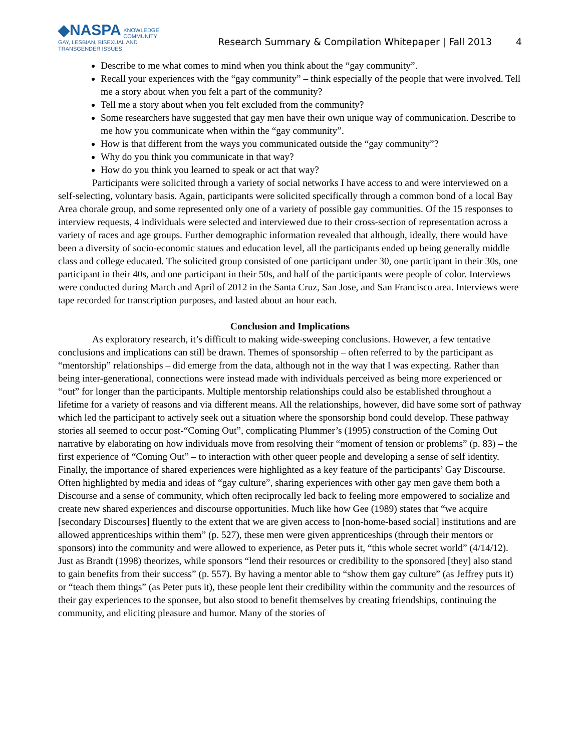◆NASPA KNOWLEDGE
COMMUNITY
GAY, LESBIAN, BISEXUAL AND
TRANSGENDER ISSUES
Research Summary & Compilation Whitepaper | Fall 2013
4
Describe to me what comes to mind when you think about the “gay community”.
Recall your experiences with the “gay community” – think especially of the people that were involved. Tell me a story about when you felt a part of the community?
Tell me a story about when you felt excluded from the community?
Some researchers have suggested that gay men have their own unique way of communication. Describe to me how you communicate when within the “gay community”.
How is that different from the ways you communicated outside the “gay community”?
Why do you think you communicate in that way?
How do you think you learned to speak or act that way?
Participants were solicited through a variety of social networks I have access to and were interviewed on a self-selecting, voluntary basis. Again, participants were solicited specifically through a common bond of a local Bay Area chorale group, and some represented only one of a variety of possible gay communities. Of the 15 responses to interview requests, 4 individuals were selected and interviewed due to their cross-section of representation across a variety of races and age groups. Further demographic information revealed that although, ideally, there would have been a diversity of socio-economic statues and education level, all the participants ended up being generally middle class and college educated. The solicited group consisted of one participant under 30, one participant in their 30s, one participant in their 40s, and one participant in their 50s, and half of the participants were people of color. Interviews were conducted during March and April of 2012 in the Santa Cruz, San Jose, and San Francisco area. Interviews were tape recorded for transcription purposes, and lasted about an hour each.
Conclusion and Implications
As exploratory research, it’s difficult to making wide-sweeping conclusions. However, a few tentative conclusions and implications can still be drawn. Themes of sponsorship – often referred to by the participant as “mentorship” relationships – did emerge from the data, although not in the way that I was expecting. Rather than being inter-generational, connections were instead made with individuals perceived as being more experienced or “out” for longer than the participants. Multiple mentorship relationships could also be established throughout a lifetime for a variety of reasons and via different means. All the relationships, however, did have some sort of pathway which led the participant to actively seek out a situation where the sponsorship bond could develop. These pathway stories all seemed to occur post-“Coming Out”, complicating Plummer’s (1995) construction of the Coming Out narrative by elaborating on how individuals move from resolving their “moment of tension or problems” (p. 83) – the first experience of “Coming Out” – to interaction with other queer people and developing a sense of self identity. Finally, the importance of shared experiences were highlighted as a key feature of the participants’ Gay Discourse. Often highlighted by media and ideas of “gay culture”, sharing experiences with other gay men gave them both a Discourse and a sense of community, which often reciprocally led back to feeling more empowered to socialize and create new shared experiences and discourse opportunities. Much like how Gee (1989) states that “we acquire [secondary Discourses] fluently to the extent that we are given access to [non-home-based social] institutions and are allowed apprenticeships within them” (p. 527), these men were given apprenticeships (through their mentors or sponsors) into the community and were allowed to experience, as Peter puts it, “this whole secret world” (4/14/12). Just as Brandt (1998) theorizes, while sponsors “lend their resources or credibility to the sponsored [they] also stand to gain benefits from their success” (p. 557). By having a mentor able to “show them gay culture” (as Jeffrey puts it) or “teach them things” (as Peter puts it), these people lent their credibility within the community and the resources of their gay experiences to the sponsee, but also stood to benefit themselves by creating friendships, continuing the community, and eliciting pleasure and humor. Many of the stories of